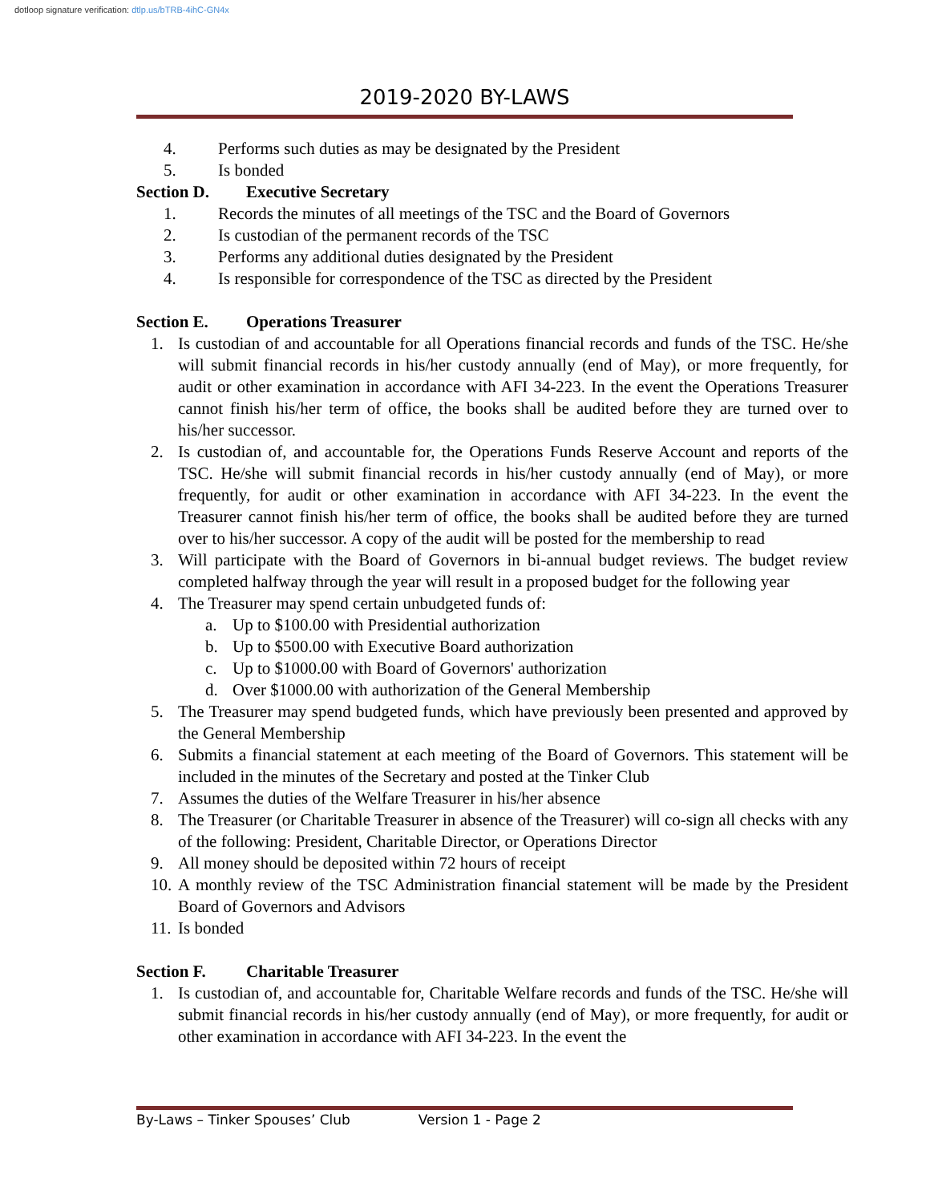dotloop signature verification: dtlp.us/bTRB-4ihC-GN4x
2019-2020 BY-LAWS
4. Performs such duties as may be designated by the President
5. Is bonded
Section D. Executive Secretary
1. Records the minutes of all meetings of the TSC and the Board of Governors
2. Is custodian of the permanent records of the TSC
3. Performs any additional duties designated by the President
4. Is responsible for correspondence of the TSC as directed by the President
Section E. Operations Treasurer
1. Is custodian of and accountable for all Operations financial records and funds of the TSC. He/she will submit financial records in his/her custody annually (end of May), or more frequently, for audit or other examination in accordance with AFI 34-223. In the event the Operations Treasurer cannot finish his/her term of office, the books shall be audited before they are turned over to his/her successor.
2. Is custodian of, and accountable for, the Operations Funds Reserve Account and reports of the TSC. He/she will submit financial records in his/her custody annually (end of May), or more frequently, for audit or other examination in accordance with AFI 34-223. In the event the Treasurer cannot finish his/her term of office, the books shall be audited before they are turned over to his/her successor. A copy of the audit will be posted for the membership to read
3. Will participate with the Board of Governors in bi-annual budget reviews. The budget review completed halfway through the year will result in a proposed budget for the following year
4. The Treasurer may spend certain unbudgeted funds of:
a. Up to $100.00 with Presidential authorization
b. Up to $500.00 with Executive Board authorization
c. Up to $1000.00 with Board of Governors' authorization
d. Over $1000.00 with authorization of the General Membership
5. The Treasurer may spend budgeted funds, which have previously been presented and approved by the General Membership
6. Submits a financial statement at each meeting of the Board of Governors. This statement will be included in the minutes of the Secretary and posted at the Tinker Club
7. Assumes the duties of the Welfare Treasurer in his/her absence
8. The Treasurer (or Charitable Treasurer in absence of the Treasurer) will co-sign all checks with any of the following: President, Charitable Director, or Operations Director
9. All money should be deposited within 72 hours of receipt
10.
A monthly review of the TSC Administration financial statement will be made by the President Board of Governors and Advisors
11.
Is bonded
Section F. Charitable Treasurer
1. Is custodian of, and accountable for, Charitable Welfare records and funds of the TSC. He/she will submit financial records in his/her custody annually (end of May), or more frequently, for audit or other examination in accordance with AFI 34-223. In the event the
By-Laws – Tinker Spouses’ Club Version 1 - Page 2